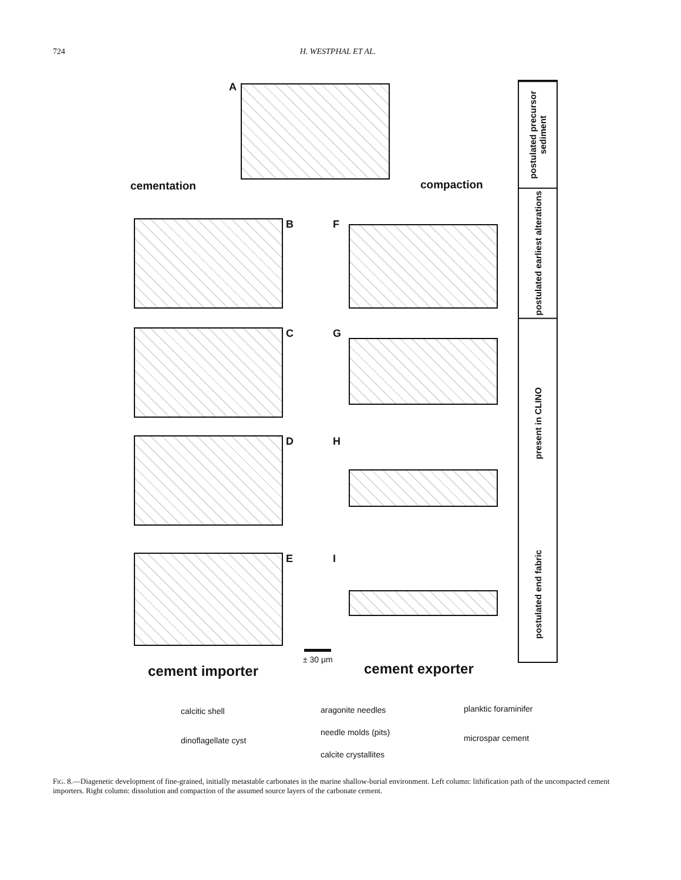724 H. WESTPHAL ET AL.
A
cementation compaction
B F
C G
D H
E I
± 30 μm
cement importer cement exporter
postulated precursor sediment
postulated earliest alterations
present in CLINO
postulated end fabric
calcitic shell
dinoflagellate cyst
aragonite needles
needle molds (pits)
calcite crystallites
planktic foraminifer
microspar cement
FIG. 8.—Diagenetic development of fine-grained, initially metastable carbonates in the marine shallow-burial environment. Left column: lithification path of the uncompacted cement importers. Right column: dissolution and compaction of the assumed source layers of the carbonate cement.